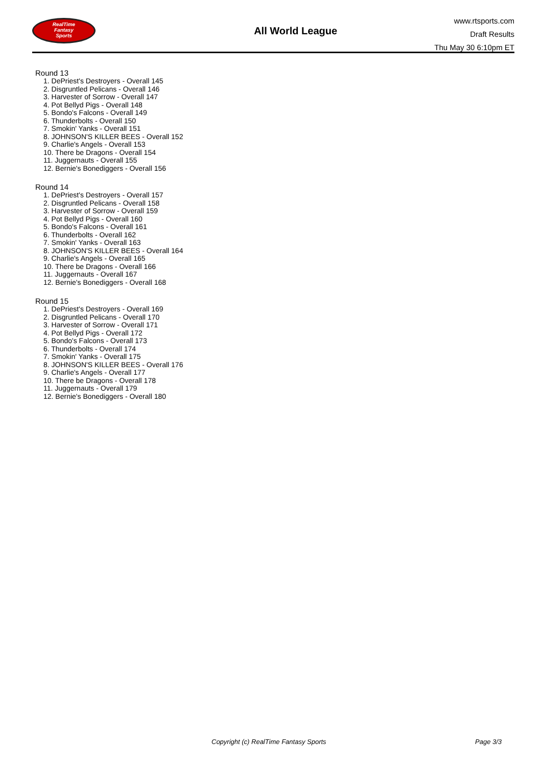RealTime
Fantasy
Sports
All World League
www.rtsports.com
Draft Results
Thu May 30 6:10pm ET
Round 13
1. DePriest's Destroyers - Overall 145
2. Disgruntled Pelicans - Overall 146
3. Harvester of Sorrow - Overall 147
4. Pot Bellyd Pigs - Overall 148
5. Bondo's Falcons - Overall 149
6. Thunderbolts - Overall 150
7. Smokin' Yanks - Overall 151
8. JOHNSON'S KILLER BEES - Overall 152
9. Charlie's Angels - Overall 153
10. There be Dragons - Overall 154
11. Juggernauts - Overall 155
12. Bernie's Bonediggers - Overall 156
Round 14
1. DePriest's Destroyers - Overall 157
2. Disgruntled Pelicans - Overall 158
3. Harvester of Sorrow - Overall 159
4. Pot Bellyd Pigs - Overall 160
5. Bondo's Falcons - Overall 161
6. Thunderbolts - Overall 162
7. Smokin' Yanks - Overall 163
8. JOHNSON'S KILLER BEES - Overall 164
9. Charlie's Angels - Overall 165
10. There be Dragons - Overall 166
11. Juggernauts - Overall 167
12. Bernie's Bonediggers - Overall 168
Round 15
1. DePriest's Destroyers - Overall 169
2. Disgruntled Pelicans - Overall 170
3. Harvester of Sorrow - Overall 171
4. Pot Bellyd Pigs - Overall 172
5. Bondo's Falcons - Overall 173
6. Thunderbolts - Overall 174
7. Smokin' Yanks - Overall 175
8. JOHNSON'S KILLER BEES - Overall 176
9. Charlie's Angels - Overall 177
10. There be Dragons - Overall 178
11. Juggernauts - Overall 179
12. Bernie's Bonediggers - Overall 180
Copyright (c) RealTime Fantasy Sports Page 3/3